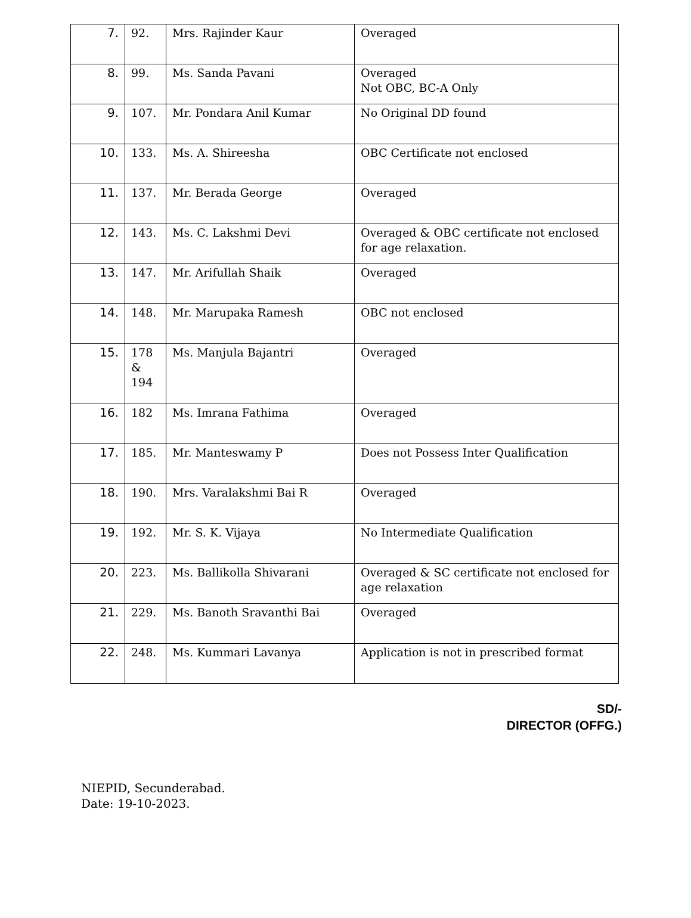| 7. | 92. | Mrs. Rajinder Kaur | Overaged |
| 8. | 99. | Ms. Sanda Pavani | Overaged Not OBC, BC-A Only |
| 9. | 107. | Mr. Pondara Anil Kumar | No Original DD found |
| 10. | 133. | Ms. A. Shireesha | OBC Certificate not enclosed |
| 11. | 137. | Mr. Berada George | Overaged |
| 12. | 143. | Ms. C. Lakshmi Devi | Overaged & OBC certificate not enclosed for age relaxation. |
| 13. | 147. | Mr. Arifullah Shaik | Overaged |
| 14. | 148. | Mr. Marupaka Ramesh | OBC not enclosed |
| 15. | 178 & 194 | Ms. Manjula Bajantri | Overaged |
| 16. | 182 | Ms. Imrana Fathima | Overaged |
| 17. | 185. | Mr. Manteswamy P | Does not Possess Inter Qualification |
| 18. | 190. | Mrs. Varalakshmi Bai R | Overaged |
| 19. | 192. | Mr. S. K. Vijaya | No Intermediate Qualification |
| 20. | 223. | Ms. Ballikolla Shivarani | Overaged & SC certificate not enclosed for age relaxation |
| 21. | 229. | Ms. Banoth Sravanthi Bai | Overaged |
| 22. | 248. | Ms. Kummari Lavanya | Application is not in prescribed format |
SD/-
DIRECTOR (OFFG.)
NIEPID, Secunderabad.
Date: 19-10-2023.